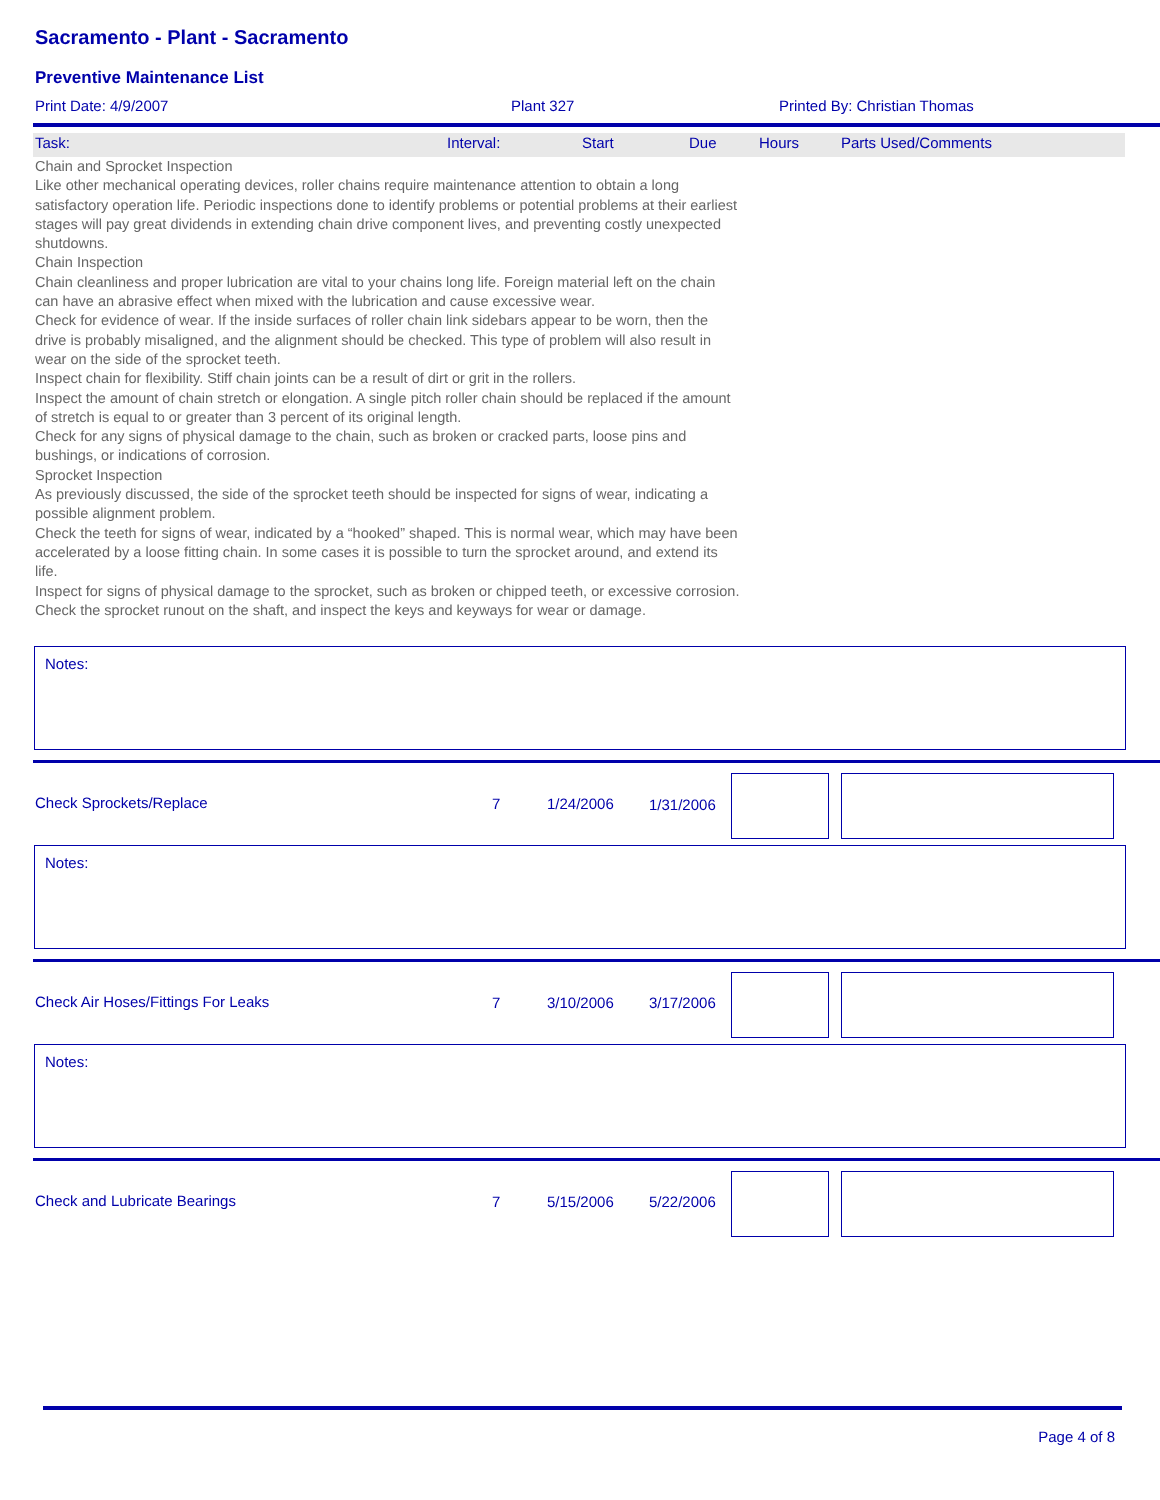Sacramento - Plant - Sacramento
Preventive Maintenance List
Print Date: 4/9/2007 Plant 327 Printed By: Christian Thomas
Task: Interval: Start Due Hours Parts Used/Comments
Chain and Sprocket Inspection
Like other mechanical operating devices, roller chains require maintenance attention to obtain a long satisfactory operation life. Periodic inspections done to identify problems or potential problems at their earliest stages will pay great dividends in extending chain drive component lives, and preventing costly unexpected shutdowns.
Chain Inspection
Chain cleanliness and proper lubrication are vital to your chains long life. Foreign material left on the chain can have an abrasive effect when mixed with the lubrication and cause excessive wear.
Check for evidence of wear. If the inside surfaces of roller chain link sidebars appear to be worn, then the drive is probably misaligned, and the alignment should be checked. This type of problem will also result in wear on the side of the sprocket teeth.
Inspect chain for flexibility. Stiff chain joints can be a result of dirt or grit in the rollers.
Inspect the amount of chain stretch or elongation. A single pitch roller chain should be replaced if the amount of stretch is equal to or greater than 3 percent of its original length.
Check for any signs of physical damage to the chain, such as broken or cracked parts, loose pins and bushings, or indications of corrosion.
Sprocket Inspection
As previously discussed, the side of the sprocket teeth should be inspected for signs of wear, indicating a possible alignment problem.
Check the teeth for signs of wear, indicated by a “hooked” shaped. This is normal wear, which may have been accelerated by a loose fitting chain. In some cases it is possible to turn the sprocket around, and extend its life.
Inspect for signs of physical damage to the sprocket, such as broken or chipped teeth, or excessive corrosion.
Check the sprocket runout on the shaft, and inspect the keys and keyways for wear or damage.
Notes:
Check Sprockets/Replace 7 1/24/2006 1/31/2006
Notes:
Check Air Hoses/Fittings For Leaks 7 3/10/2006 3/17/2006
Notes:
Check and Lubricate Bearings 7 5/15/2006 5/22/2006
Page 4 of 8